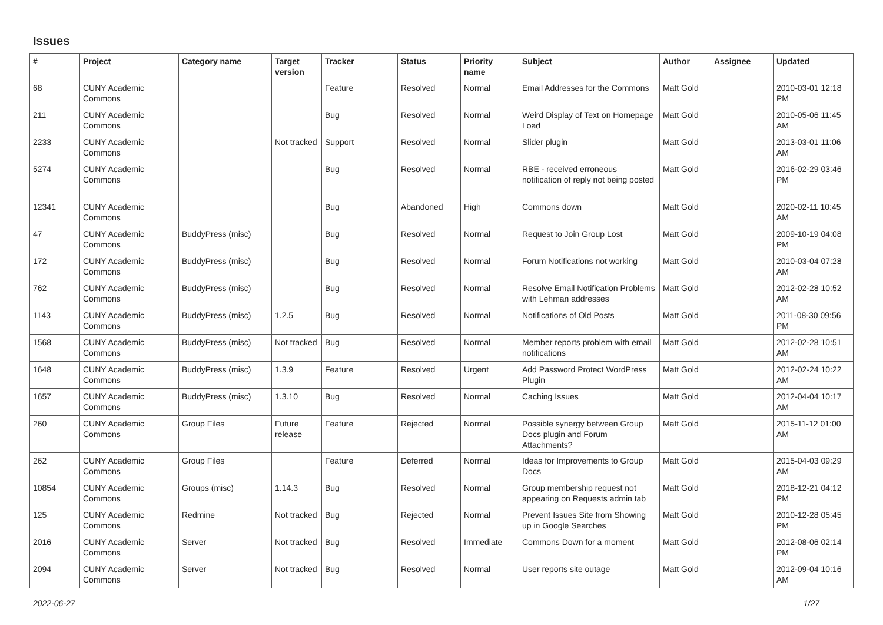Issues
| # | Project | Category name | Target version | Tracker | Status | Priority name | Subject | Author | Assignee | Updated |
| --- | --- | --- | --- | --- | --- | --- | --- | --- | --- | --- |
| 68 | CUNY Academic Commons | | | Feature | Resolved | Normal | Email Addresses for the Commons | Matt Gold | | 2010-03-01 12:18 PM |
| 211 | CUNY Academic Commons | | | Bug | Resolved | Normal | Weird Display of Text on Homepage Load | Matt Gold | | 2010-05-06 11:45 AM |
| 2233 | CUNY Academic Commons | | Not tracked | Support | Resolved | Normal | Slider plugin | Matt Gold | | 2013-03-01 11:06 AM |
| 5274 | CUNY Academic Commons | | | Bug | Resolved | Normal | RBE - received erroneous notification of reply not being posted | Matt Gold | | 2016-02-29 03:46 PM |
| 12341 | CUNY Academic Commons | | | Bug | Abandoned | High | Commons down | Matt Gold | | 2020-02-11 10:45 AM |
| 47 | CUNY Academic Commons | BuddyPress (misc) | | Bug | Resolved | Normal | Request to Join Group Lost | Matt Gold | | 2009-10-19 04:08 PM |
| 172 | CUNY Academic Commons | BuddyPress (misc) | | Bug | Resolved | Normal | Forum Notifications not working | Matt Gold | | 2010-03-04 07:28 AM |
| 762 | CUNY Academic Commons | BuddyPress (misc) | | Bug | Resolved | Normal | Resolve Email Notification Problems with Lehman addresses | Matt Gold | | 2012-02-28 10:52 AM |
| 1143 | CUNY Academic Commons | BuddyPress (misc) | 1.2.5 | Bug | Resolved | Normal | Notifications of Old Posts | Matt Gold | | 2011-08-30 09:56 PM |
| 1568 | CUNY Academic Commons | BuddyPress (misc) | Not tracked | Bug | Resolved | Normal | Member reports problem with email notifications | Matt Gold | | 2012-02-28 10:51 AM |
| 1648 | CUNY Academic Commons | BuddyPress (misc) | 1.3.9 | Feature | Resolved | Urgent | Add Password Protect WordPress Plugin | Matt Gold | | 2012-02-24 10:22 AM |
| 1657 | CUNY Academic Commons | BuddyPress (misc) | 1.3.10 | Bug | Resolved | Normal | Caching Issues | Matt Gold | | 2012-04-04 10:17 AM |
| 260 | CUNY Academic Commons | Group Files | Future release | Feature | Rejected | Normal | Possible synergy between Group Docs plugin and Forum Attachments? | Matt Gold | | 2015-11-12 01:00 AM |
| 262 | CUNY Academic Commons | Group Files | | Feature | Deferred | Normal | Ideas for Improvements to Group Docs | Matt Gold | | 2015-04-03 09:29 AM |
| 10854 | CUNY Academic Commons | Groups (misc) | 1.14.3 | Bug | Resolved | Normal | Group membership request not appearing on Requests admin tab | Matt Gold | | 2018-12-21 04:12 PM |
| 125 | CUNY Academic Commons | Redmine | Not tracked | Bug | Rejected | Normal | Prevent Issues Site from Showing up in Google Searches | Matt Gold | | 2010-12-28 05:45 PM |
| 2016 | CUNY Academic Commons | Server | Not tracked | Bug | Resolved | Immediate | Commons Down for a moment | Matt Gold | | 2012-08-06 02:14 PM |
| 2094 | CUNY Academic Commons | Server | Not tracked | Bug | Resolved | Normal | User reports site outage | Matt Gold | | 2012-09-04 10:16 AM |
2022-06-27 1/27